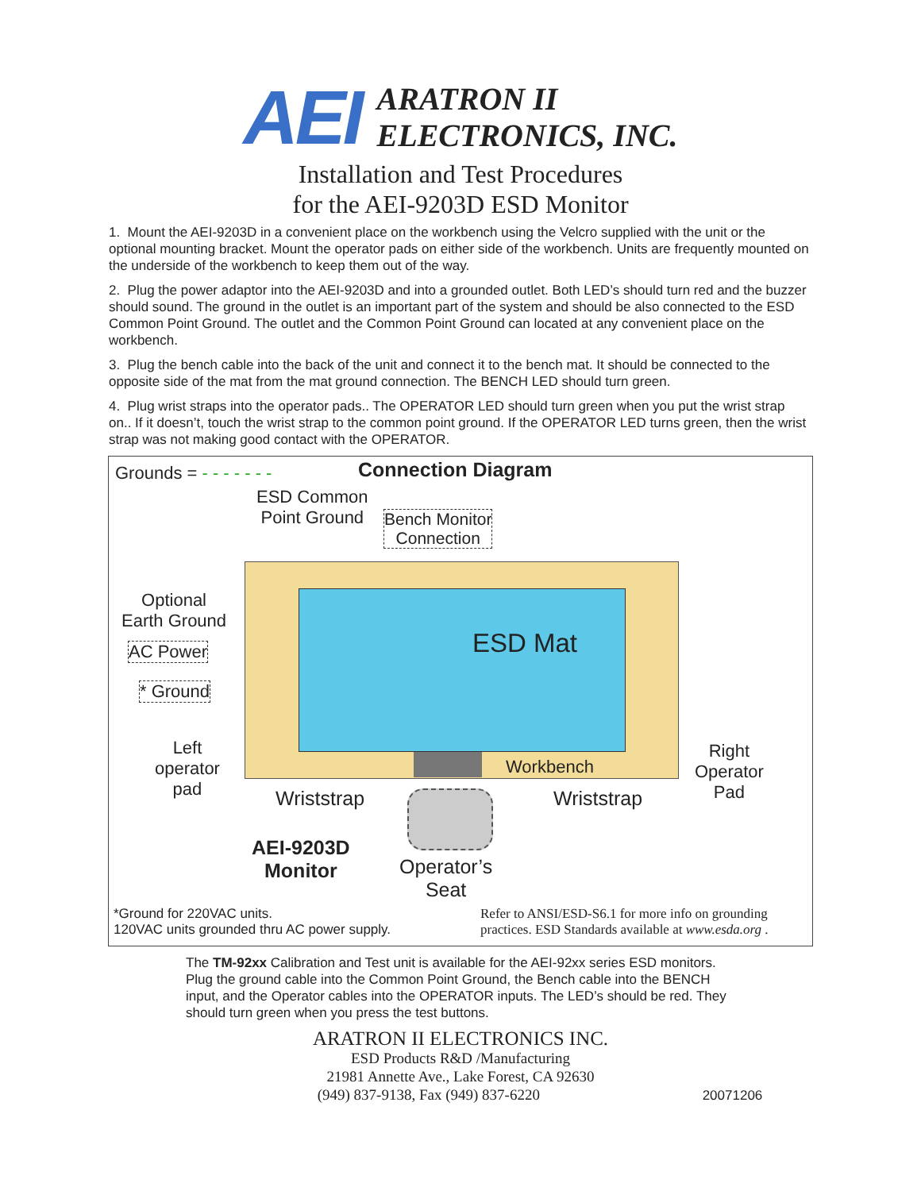AEI
ARATRON II
ELECTRONICS, INC.
Installation and Test Procedures
for the AEI-9203D ESD Monitor
1. Mount the AEI-9203D in a convenient place on the workbench using the Velcro supplied with the unit or the optional mounting bracket. Mount the operator pads on either side of the workbench. Units are frequently mounted on the underside of the workbench to keep them out of the way.
2. Plug the power adaptor into the AEI-9203D and into a grounded outlet. Both LED’s should turn red and the buzzer should sound. The ground in the outlet is an important part of the system and should be also connected to the ESD Common Point Ground. The outlet and the Common Point Ground can located at any convenient place on the workbench.
3. Plug the bench cable into the back of the unit and connect it to the bench mat. It should be connected to the opposite side of the mat from the mat ground connection. The BENCH LED should turn green.
4. Plug wrist straps into the operator pads.. The OPERATOR LED should turn green when you put the wrist strap on.. If it doesn’t, touch the wrist strap to the common point ground. If the OPERATOR LED turns green, then the wrist strap was not making good contact with the OPERATOR.
Grounds = - - - - - - - Connection Diagram
ESD Common
Point Ground
Bench Monitor
Connection
Optional
Earth Ground
AC Power
* Ground
ESD Mat
Workbench
Left
operator
pad
Right
Operator
Pad
Wriststrap Wriststrap
AEI-9203D
Monitor
Operator’s
Seat
*Ground for 220VAC units.
120VAC units grounded thru AC power supply.
Refer to ANSI/ESD-S6.1 for more info on grounding
practices. ESD Standards available at www.esda.org .
The TM-92xx Calibration and Test unit is available for the AEI-92xx series ESD monitors. Plug the ground cable into the Common Point Ground, the Bench cable into the BENCH input, and the Operator cables into the OPERATOR inputs. The LED’s should be red. They should turn green when you press the test buttons.
ARATRON II ELECTRONICS INC.
ESD Products R&D /Manufacturing
21981 Annette Ave., Lake Forest, CA 92630
(949) 837-9138, Fax (949) 837-6220 20071206